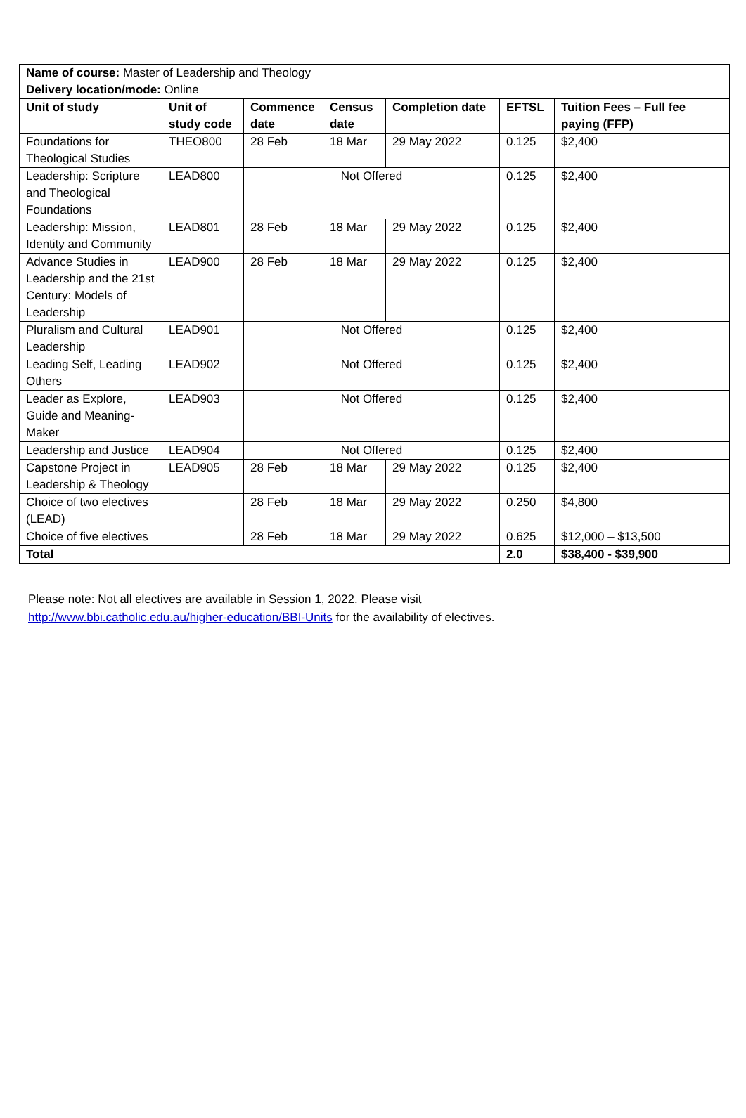| Name of course: Master of Leadership and Theology Delivery location/mode: Online | | | | | | |
| Unit of study | Unit of study code | Commence date | Census date | Completion date | EFTSL | Tuition Fees – Full fee paying (FFP) |
| Foundations for Theological Studies | THEO800 | 28 Feb | 18 Mar | 29 May 2022 | 0.125 | $2,400 |
| Leadership: Scripture and Theological Foundations | LEAD800 | Not Offered | | | 0.125 | $2,400 |
| Leadership: Mission, Identity and Community | LEAD801 | 28 Feb | 18 Mar | 29 May 2022 | 0.125 | $2,400 |
| Advance Studies in Leadership and the 21st Century: Models of Leadership | LEAD900 | 28 Feb | 18 Mar | 29 May 2022 | 0.125 | $2,400 |
| Pluralism and Cultural Leadership | LEAD901 | Not Offered | | | 0.125 | $2,400 |
| Leading Self, Leading Others | LEAD902 | Not Offered | | | 0.125 | $2,400 |
| Leader as Explore, Guide and Meaning-Maker | LEAD903 | Not Offered | | | 0.125 | $2,400 |
| Leadership and Justice | LEAD904 | Not Offered | | | 0.125 | $2,400 |
| Capstone Project in Leadership & Theology | LEAD905 | 28 Feb | 18 Mar | 29 May 2022 | 0.125 | $2,400 |
| Choice of two electives (LEAD) | | 28 Feb | 18 Mar | 29 May 2022 | 0.250 | $4,800 |
| Choice of five electives | | 28 Feb | 18 Mar | 29 May 2022 | 0.625 | $12,000 – $13,500 |
| Total | | | | | 2.0 | $38,400 - $39,900 |
Please note: Not all electives are available in Session 1, 2022. Please visit
http://www.bbi.catholic.edu.au/higher-education/BBI-Units for the availability of electives.